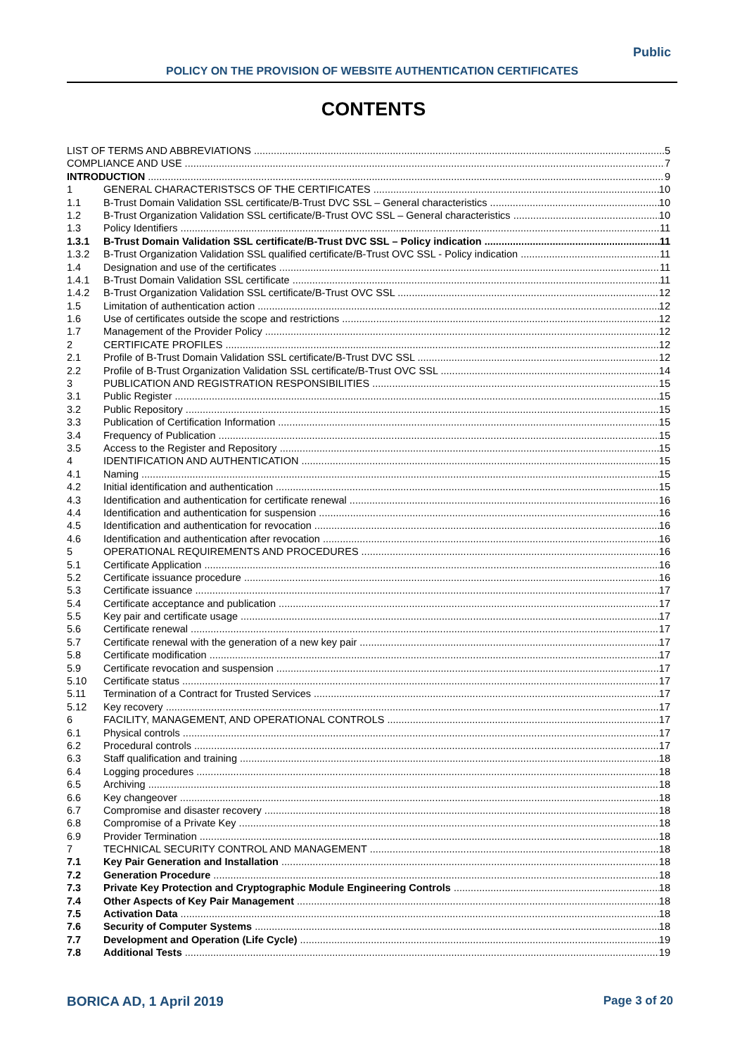Public
POLICY ON THE PROVISION OF WEBSITE AUTHENTICATION CERTIFICATES
CONTENTS
LIST OF TERMS AND ABBREVIATIONS 5
COMPLIANCE AND USE 7
INTRODUCTION 9
1 GENERAL CHARACTERISTSCS OF THE CERTIFICATES 10
1.1 B-Trust Domain Validation SSL certificate/B-Trust DVC SSL – General characteristics 10
1.2 B-Trust Organization Validation SSL certificate/B-Trust OVC SSL – General characteristics 10
1.3 Policy Identifiers 11
1.3.1 B-Trust Domain Validation SSL certificate/B-Trust DVC SSL – Policy indication 11
1.3.2 B-Trust Organization Validation SSL qualified certificate/B-Trust OVC SSL - Policy indication 11
1.4 Designation and use of the certificates 11
1.4.1 B-Trust Domain Validation SSL certificate 11
1.4.2 B-Trust Organization Validation SSL certificate/B-Trust OVC SSL 12
1.5 Limitation of authentication action 12
1.6 Use of certificates outside the scope and restrictions 12
1.7 Management of the Provider Policy 12
2 CERTIFICATE PROFILES 12
2.1 Profile of B-Trust Domain Validation SSL certificate/B-Trust DVC SSL 12
2.2 Profile of B-Trust Organization Validation SSL certificate/B-Trust OVC SSL 14
3 PUBLICATION AND REGISTRATION RESPONSIBILITIES 15
3.1 Public Register 15
3.2 Public Repository 15
3.3 Publication of Certification Information 15
3.4 Frequency of Publication 15
3.5 Access to the Register and Repository 15
4 IDENTIFICATION AND AUTHENTICATION 15
4.1 Naming 15
4.2 Initial identification and authentication 15
4.3 Identification and authentication for certificate renewal 16
4.4 Identification and authentication for suspension 16
4.5 Identification and authentication for revocation 16
4.6 Identification and authentication after revocation 16
5 OPERATIONAL REQUIREMENTS AND PROCEDURES 16
5.1 Certificate Application 16
5.2 Certificate issuance procedure 16
5.3 Certificate issuance 17
5.4 Certificate acceptance and publication 17
5.5 Key pair and certificate usage 17
5.6 Certificate renewal 17
5.7 Certificate renewal with the generation of a new key pair 17
5.8 Certificate modification 17
5.9 Certificate revocation and suspension 17
5.10 Certificate status 17
5.11 Termination of a Contract for Trusted Services 17
5.12 Key recovery 17
6 FACILITY, MANAGEMENT, AND OPERATIONAL CONTROLS 17
6.1 Physical controls 17
6.2 Procedural controls 17
6.3 Staff qualification and training 18
6.4 Logging procedures 18
6.5 Archiving 18
6.6 Key changeover 18
6.7 Compromise and disaster recovery 18
6.8 Compromise of a Private Key 18
6.9 Provider Termination 18
7 TECHNICAL SECURITY CONTROL AND MANAGEMENT 18
7.1 Key Pair Generation and Installation 18
7.2 Generation Procedure 18
7.3 Private Key Protection and Cryptographic Module Engineering Controls 18
7.4 Other Aspects of Key Pair Management 18
7.5 Activation Data 18
7.6 Security of Computer Systems 18
7.7 Development and Operation (Life Cycle) 19
7.8 Additional Tests 19
BORICA AD, 1 April 2019 Page 3 of 20